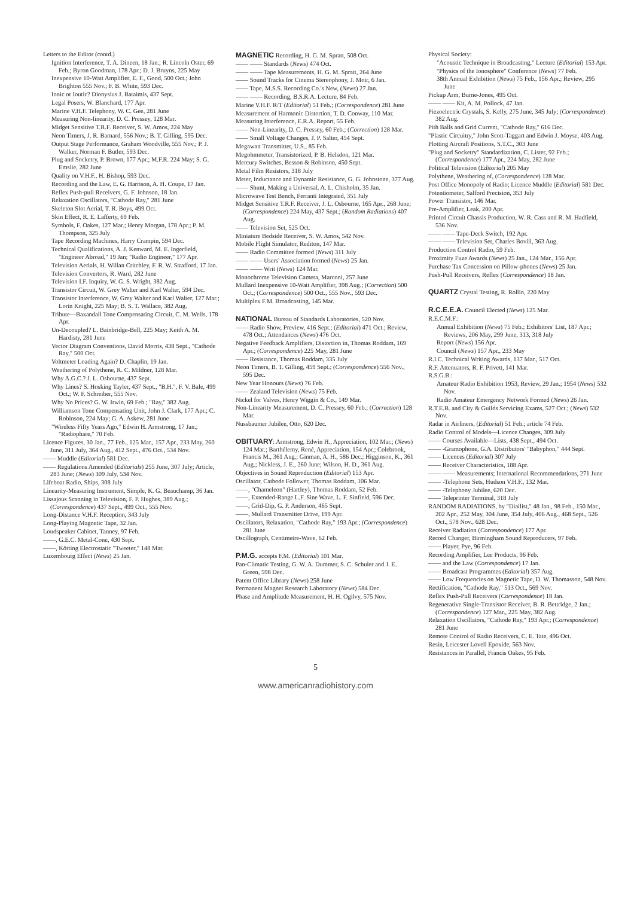Letters to the Editor (contd.)
Ignition Interference, T. A. Dineen, 18 Jan.; R. Lincoln Oster, 69 Feb.; Byron Goodman, 178 Apr.; D. J. Bruyns, 225 May
Inexpensive 10-Watt Amplifier, E. F., Good, 500 Oct.; John Brighton 555 Nov.; F. B. White, 593 Dec.
Ionic or Ioutic? Dionysius J. Bataimis, 437 Sept.
Legal Posers, W. Blanchard, 177 Apr.
Marine V.H.F. Telephony, W. C. Gee, 281 June
Measuring Non-linearity, D. C. Pressey, 128 Mar.
Midget Sensitive T.R.F. Receiver, S. W. Amos, 224 May
Neon Timers, J. R. Barnard, 556 Nov.; B. T. Gilling, 595 Dec.
Output Stage Performance, Graham Woodville, 555 Nov.; P. J. Walker, Norman F. Butler, 593 Dec.
Plug and Socketry, P. Brown, 177 Apr.; M.F.R. 224 May; S. G. Emslie, 282 June
Quality on V.H.F., H. Bishop, 593 Dec.
Recording and the Law, E. G. Harrison, A. H. Coupe, 17 Jan.
Reflex Push-pull Receivers, G. F. Johnson, 18 Jan.
Relaxation Oscillators, "Cathode Ray," 281 June
Skeleton Slot Aerial, T. R. Boys, 499 Oct.
Skin Effect, R. E. Lafferty, 69 Feb.
Symbols, F. Oakes, 127 Mar.; Henry Morgan, 178 Apr.; P. M. Thompson, 325 July
Tape Recording Machines, Harry Crampin, 594 Dec.
Technical Qualifications, A. J. Kenward, M. E. Ingerfield, "Engineer Abroad," 19 Jan; "Radio Engineer," 177 Apr.
Television Aerials, H. Willan Critchley, F. R. W. Strafford, 17 Jan.
Television Convertors, R. Ward, 282 June
Television I.F. Inquiry, W. G. S. Wright, 382 Aug.
Transistor Circuit, W. Grey Walter and Karl Walter, 594 Dec.
Transistor Interference, W. Grey Walter and Karl Walter, 127 Mar.; Lorin Knight, 225 May; B. S. T. Wallace, 382 Aug.
Tribute—Baxandall Tone Compensating Circuit, C. M. Wells, 178 Apr.
Un-Decoupled? L. Bainbridge-Bell, 225 May; Keith A. M. Hardisty, 281 June
Vector Diagram Conventions, David Morris, 438 Sept., "Cathode Ray," 500 Oct.
Voltmeter Loading Again? D. Chaplin, 19 Jan.
Weathering of Polythene, R. C. Mildner, 128 Mar.
Why A.G.C.? J. L. Osbourne, 437 Sept.
Why Lines? S. Hosking Tayler, 437 Sept., "B.H.", F. V. Bale, 499 Oct.; W. F. Schreiber, 555 Nov.
Why No Prices? G. W. Irwin, 69 Feb.; "Ray," 382 Aug.
Williamson Tone Compensating Unit, John J. Clark, 177 Apr.; C. Robinson, 224 May; G. A. Askew, 281 June
"Wireless Fifty Years Ago," Edwin H. Armstrong, 17 Jan.; "Radiophare," 70 Feb.
Licence Figures, 30 Jan., 77 Feb., 125 Mar., 157 Apr., 233 May, 260 June, 311 July, 364 Aug., 412 Sept., 476 Oct., 534 Nov.
—— Muddle (Editorial) 581 Dec.
—— Regulations Amended (Editorials) 255 June, 307 July; Article, 283 June; (News) 309 July, 534 Nov.
Lifeboat Radio, Ships, 308 July
Linearity-Measuring Instrument, Simple, K. G. Beauchamp, 36 Jan.
Lissajous Scanning in Television, F. P. Hughes, 389 Aug.; (Correspondence) 437 Sept., 499 Oct., 555 Nov.
Long-Distance V.H.F. Reception, 343 July
Long-Playing Magnetic Tape, 32 Jan.
Loudspeaker Cabinet, Tanney, 97 Feb.
——, G.E.C. Metal-Cone, 430 Sept.
——, Körting Electrostatic "Tweeter," 148 Mar.
Luxembourg Effect (News) 25 Jan.
MAGNETIC Recording, H. G. M. Spratt, 508 Oct.
—— —— Standards (News) 474 Oct.
—— —— Tape Measurements, H. G. M. Spratt, 264 June
—— Sound Tracks for Cinema Stereophony, J. Moir, 6 Jan.
—— Tape, M.S.S. Recording Co.'s New, (News) 27 Jan.
—— —— Recording, B.S.R.A. Lecture, 84 Feb.
Marine V.H.F. R/T (Editorial) 51 Feb.; (Correspondence) 281 June
Measurement of Harmonic Distortion, T. D. Conway, 110 Mar.
Measuring Interference, E.R.A. Report, 55 Feb.
—— Non-Linearity, D. C. Pressey, 60 Feb.; (Correction) 128 Mar.
—— Small Voltage Changes, J. P. Salter, 454 Sept.
Megawatt Transmitter, U.S., 85 Feb.
Megohmmeter, Transistorized, P. B. Helsdon, 121 Mar.
Mercury Switches, Besson & Robinson, 450 Sept.
Metal Film Resistors, 318 July
Meter, Inductance and Dynamic Resistance, G. G. Johnstone, 377 Aug.
—— Shunt, Making a Universal, A. L. Chisholm, 35 Jan.
Microwave Test Bench, Ferranti Integrated, 351 July
Midget Sensitive T.R.F. Receiver, J. L. Osbourne, 165 Apr., 268 June; (Correspondence) 224 May, 437 Sept.; (Random Radiations) 407 Aug.
—— Television Set, 525 Oct.
Miniature Bedside Receiver, S. W. Amos, 542 Nov.
Mobile Flight Simulator, Rediton, 147 Mar.
—— Radio Committee formed (News) 311 July
—— —— Users' Association formed (News) 25 Jan.
—— —— Writ (News) 124 Mar.
Monochrome Television Camera, Marconi, 257 June
Mullard Inexpensive 10-Watt Amplifier, 398 Aug.; (Correction) 500 Oct.; (Correspondence) 500 Oct., 555 Nov., 593 Dec.
Multiplex F.M. Broadcasting, 145 Mar.
NATIONAL Bureau of Standards Laboratories, 520 Nov.
—— Radio Show, Preview, 416 Sept.; (Editorial) 471 Oct.; Review, 478 Oct.; Attendances (News) 476 Oct.
Negative Feedback Amplifiers, Distortion in, Thomas Roddam, 169 Apr.; (Correspondence) 225 May, 281 June
—— Resistance, Thomas Roddam, 335 July
Neon Timers, B. T. Gilling, 459 Sept.; (Correspondence) 556 Nov., 595 Dec.
New Year Honours (News) 76 Feb.
—— Zealand Television (News) 75 Feb.
Nickel for Valves, Henry Wiggin & Co., 149 Mar.
Non-Linearity Measurement, D. C. Pressey, 60 Feb.; (Correction) 128 Mar.
Nussbaumer Jubilee, Otto, 620 Dec.
OBITUARY: Armstrong, Edwin H., Appreciation, 102 Mar.; (News) 124 Mar.; Barthélemy, René, Appreciation, 154 Apr.; Colebrook, Francis M., 361 Aug.; Ginman, A. H., 586 Dec.; Higginson, K., 361 Aug.; Nickless, J. E., 260 June; Wilson, H. D., 361 Aug.
Objectives in Sound Reproduction (Editorial) 153 Apr.
Oscillator, Cathode Follower, Thomas Roddam, 106 Mar.
——, "Chameleon" (Hartley), Thomas Roddam, 52 Feb.
——, Extended-Range L.F. Sine Wave, L. F. Sinfield, 596 Dec.
——, Grid-Dip, G. P. Anderson, 465 Sept.
——, Mullard Transmitter Drive, 199 Apr.
Oscillators, Relaxation, "Cathode Ray," 193 Apr.; (Correspondence) 281 June
Oscillograph, Centimetre-Wave, 62 Feb.
P.M.G. accepts F.M. (Editorial) 101 Mar.
Pan-Climatic Testing, G. W. A. Dummer, S. C. Schuler and J. E. Green, 598 Dec.
Patent Office Library (News) 258 June
Permanent Magnet Research Laboratory (News) 584 Dec.
Phase and Amplitude Measurement, H. H. Ogilvy, 575 Nov.
Physical Society:
"Acoustic Technique in Broadcasting," Lecture (Editorial) 153 Apr.
"Physics of the Ionosphere" Conference (News) 77 Feb.
38th Annual Exhibition (News) 75 Feb., 156 Apr.; Review, 295 June
Pickup Arm, Burne-Jones, 495 Oct.
—— —— Kit, A. M. Pollock, 47 Jan.
Piezoelectric Crystals, S. Kelly, 275 June, 345 July; (Correspondence) 382 Aug.
Pith Balls and Grid Current, "Cathode Ray," 616 Dec.
"Plastic Circuitry," John Scott-Taggart and Edwin J. Moyse, 403 Aug.
Plotting Aircraft Positions, S.T.C., 303 June
"Plug and Socketry" Standardization, C. Lister, 92 Feb.; (Correspondence) 177 Apr., 224 May, 282 June
Political Television (Editorial) 205 May
Polythene, Weathering of, (Correspondence) 128 Mar.
Post Office Monopoly of Radio; Licence Muddle (Editorial) 581 Dec.
Potentiometer, Salford Precision, 353 July
Power Transistor, 146 Mar.
Pre-Amplifier, Leak, 200 Apr.
Printed Circuit Chassis Production, W. R. Cass and R. M. Hadfield, 536 Nov.
—— —— Tape-Deck Switch, 192 Apr.
—— —— Television Set, Charles Bovill, 363 Aug.
Production Control Radio, 59 Feb.
Proximity Fuze Awards (News) 25 Jan., 124 Mar., 156 Apr.
Purchase Tax Concession on Pillow-phones (News) 25 Jan.
Push-Pull Receivers, Reflex (Correspondence) 18 Jan.
QUARTZ Crystal Testing, R. Rollin, 220 May
R.C.E.E.A. Council Elected (News) 125 Mar.
R.E.C.M.F.:
Annual Exhibition (News) 75 Feb.; Exhibitors' List, 187 Apr.; Reviews, 206 May, 299 June, 313, 318 July
Report (News) 156 Apr.
Council (News) 157 Apr., 233 May
R.I.C. Technical Writing Awards, 137 Mar., 517 Oct.
R.F. Attenuators, R. F. Privett, 141 Mar.
R.S.G.B.:
Amateur Radio Exhibition 1953, Review, 29 Jan.; 1954 (News) 532 Nov.
Radio Amateur Emergency Network Formed (News) 26 Jan.
R.T.E.B. and City & Guilds Servicing Exams, 527 Oct.; (News) 532 Nov.
Radar in Airliners, (Editorial) 51 Feb.; article 74 Feb.
Radio Control of Models—Licence Changes, 309 July
—— Courses Available—Lists, 438 Sept., 494 Oct.
—— -Gramophone, G.A. Distributors' "Babyphon," 444 Sept.
—— Licences (Editorial) 307 July
—— Receiver Characteristics, 188 Apr.
—— —— Measurements; International Recommendations, 271 June
—— -Telephone Sets, Hudson V.H.F., 132 Mar.
—— -Telephony Jubilee, 620 Dec.
—— Teleprinter Terminal, 318 July
RANDOM RADIATIONS, by "Diallist," 48 Jan., 98 Feb., 150 Mar., 202 Apr., 252 May, 304 June, 354 July, 406 Aug., 468 Sept., 526 Oct., 578 Nov., 628 Dec.
Receiver Radiation (Correspondence) 177 Apr.
Record Changer, Birmingham Sound Reproducers, 97 Feb.
—— Player, Pye, 96 Feb.
Recording Amplifier, Lee Products, 96 Feb.
—— and the Law (Correspondence) 17 Jan.
—— Broadcast Programmes (Editorial) 357 Aug.
—— Low Frequencies on Magnetic Tape, D. W. Thomasson, 548 Nov.
Rectification, "Cathode Ray," 513 Oct., 569 Nov.
Reflex Push-Pull Receivers (Correspondence) 18 Jan.
Regenerative Single-Transistor Receiver, B. R. Bettridge, 2 Jan.; (Correspondence) 127 Mar., 225 May, 382 Aug.
Relaxation Oscillators, "Cathode Ray," 193 Apr.; (Correspondence) 281 June
Remote Control of Radio Receivers, C. E. Tate, 496 Oct.
Resin, Leicester Lovell Epoxide, 563 Nov.
Resistances in Parallel, Francis Oakes, 95 Feb.
5
www.americanradiohistory.com